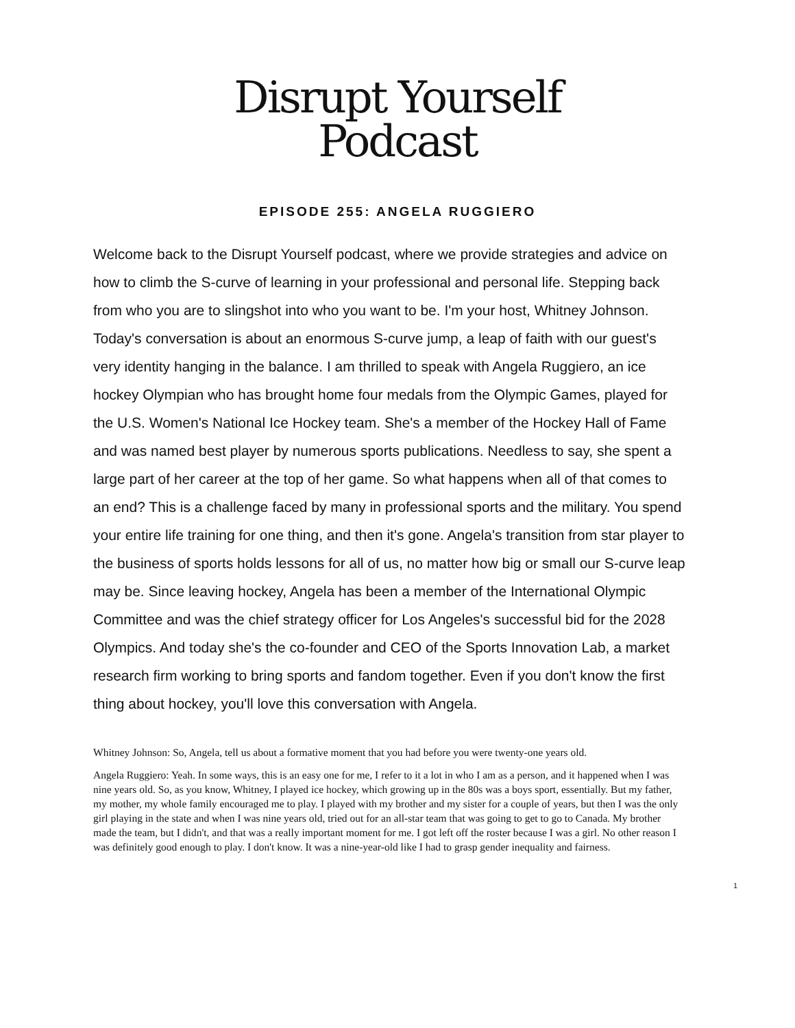Disrupt Yourself
Podcast
EPISODE 255: ANGELA RUGGIERO
Welcome back to the Disrupt Yourself podcast, where we provide strategies and advice on how to climb the S-curve of learning in your professional and personal life. Stepping back from who you are to slingshot into who you want to be. I'm your host, Whitney Johnson. Today's conversation is about an enormous S-curve jump, a leap of faith with our guest's very identity hanging in the balance. I am thrilled to speak with Angela Ruggiero, an ice hockey Olympian who has brought home four medals from the Olympic Games, played for the U.S. Women's National Ice Hockey team. She's a member of the Hockey Hall of Fame and was named best player by numerous sports publications. Needless to say, she spent a large part of her career at the top of her game. So what happens when all of that comes to an end? This is a challenge faced by many in professional sports and the military. You spend your entire life training for one thing, and then it's gone. Angela's transition from star player to the business of sports holds lessons for all of us, no matter how big or small our S-curve leap may be. Since leaving hockey, Angela has been a member of the International Olympic Committee and was the chief strategy officer for Los Angeles's successful bid for the 2028 Olympics. And today she's the co-founder and CEO of the Sports Innovation Lab, a market research firm working to bring sports and fandom together. Even if you don't know the first thing about hockey, you'll love this conversation with Angela.
Whitney Johnson: So, Angela, tell us about a formative moment that you had before you were twenty-one years old.
Angela Ruggiero: Yeah. In some ways, this is an easy one for me, I refer to it a lot in who I am as a person, and it happened when I was nine years old. So, as you know, Whitney, I played ice hockey, which growing up in the 80s was a boys sport, essentially. But my father, my mother, my whole family encouraged me to play. I played with my brother and my sister for a couple of years, but then I was the only girl playing in the state and when I was nine years old, tried out for an all-star team that was going to get to go to Canada. My brother made the team, but I didn't, and that was a really important moment for me. I got left off the roster because I was a girl. No other reason I was definitely good enough to play. I don't know. It was a nine-year-old like I had to grasp gender inequality and fairness.
1